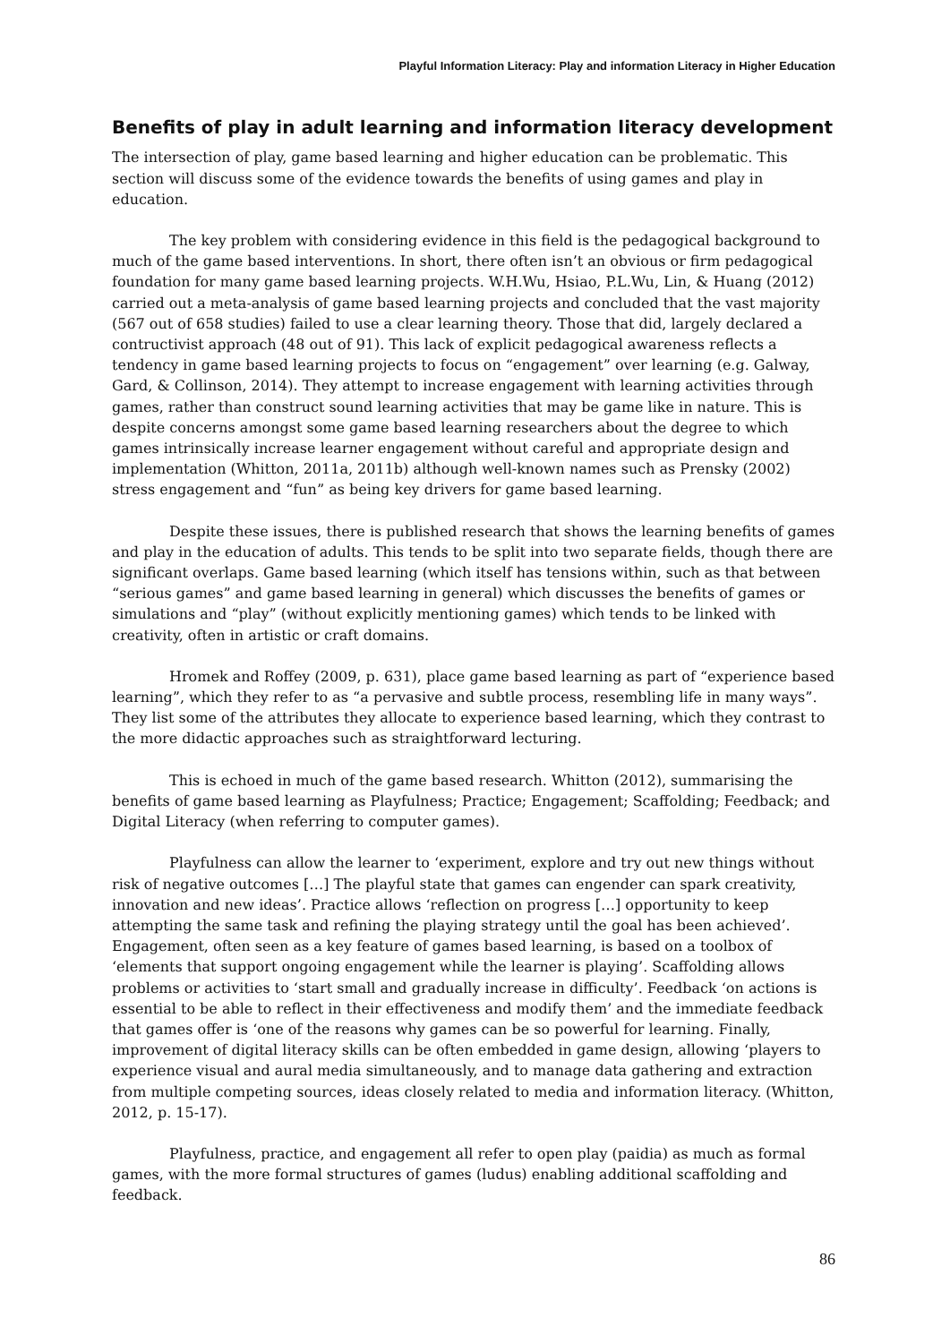Playful Information Literacy: Play and information Literacy in Higher Education
Benefits of play in adult learning and information literacy development
The intersection of play, game based learning and higher education can be problematic. This section will discuss some of the evidence towards the benefits of using games and play in education.
The key problem with considering evidence in this field is the pedagogical background to much of the game based interventions. In short, there often isn’t an obvious or firm pedagogical foundation for many game based learning projects. W.H.Wu, Hsiao, P.L.Wu, Lin, & Huang (2012) carried out a meta-analysis of game based learning projects and concluded that the vast majority (567 out of 658 studies) failed to use a clear learning theory. Those that did, largely declared a contructivist approach (48 out of 91). This lack of explicit pedagogical awareness reflects a tendency in game based learning projects to focus on “engagement” over learning (e.g. Galway, Gard, & Collinson, 2014). They attempt to increase engagement with learning activities through games, rather than construct sound learning activities that may be game like in nature. This is despite concerns amongst some game based learning researchers about the degree to which games intrinsically increase learner engagement without careful and appropriate design and implementation (Whitton, 2011a, 2011b) although well-known names such as Prensky (2002) stress engagement and “fun” as being key drivers for game based learning.
Despite these issues, there is published research that shows the learning benefits of games and play in the education of adults. This tends to be split into two separate fields, though there are significant overlaps. Game based learning (which itself has tensions within, such as that between “serious games” and game based learning in general) which discusses the benefits of games or simulations and “play” (without explicitly mentioning games) which tends to be linked with creativity, often in artistic or craft domains.
Hromek and Roffey (2009, p. 631), place game based learning as part of “experience based learning”, which they refer to as “a pervasive and subtle process, resembling life in many ways”. They list some of the attributes they allocate to experience based learning, which they contrast to the more didactic approaches such as straightforward lecturing.
This is echoed in much of the game based research. Whitton (2012), summarising the benefits of game based learning as Playfulness; Practice; Engagement; Scaffolding; Feedback; and Digital Literacy (when referring to computer games).
Playfulness can allow the learner to ‘experiment, explore and try out new things without risk of negative outcomes […] The playful state that games can engender can spark creativity, innovation and new ideas’. Practice allows ‘reflection on progress […] opportunity to keep attempting the same task and refining the playing strategy until the goal has been achieved’. Engagement, often seen as a key feature of games based learning, is based on a toolbox of ‘elements that support ongoing engagement while the learner is playing’. Scaffolding allows problems or activities to ‘start small and gradually increase in difficulty’. Feedback ‘on actions is essential to be able to reflect in their effectiveness and modify them’ and the immediate feedback that games offer is ‘one of the reasons why games can be so powerful for learning. Finally, improvement of digital literacy skills can be often embedded in game design, allowing ‘players to experience visual and aural media simultaneously, and to manage data gathering and extraction from multiple competing sources, ideas closely related to media and information literacy. (Whitton, 2012, p. 15-17).
Playfulness, practice, and engagement all refer to open play (paidia) as much as formal games, with the more formal structures of games (ludus) enabling additional scaffolding and feedback.
86